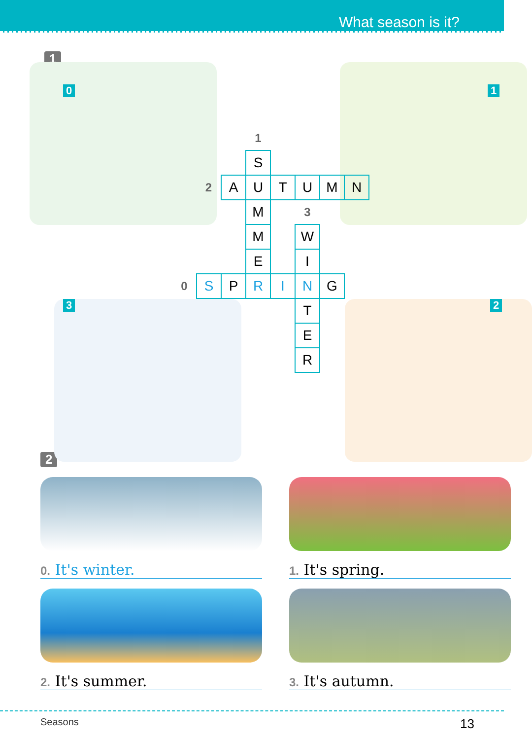What season is it?
1
0 1
3 2
| | | | 1 | | | | | |
| | | | S | | | | | |
| | 2 | A | U | T | U | M | N | |
| | | | M | | 3 | | | |
| | | | M | | W | | | |
| | | | E | | I | | | |
| 0 | S | P | R | I | N | G | | |
| | | | | | T | | | |
| | | | | | E | | | |
| | | | | | R | | | |
2
0. It's winter.
1. It's spring.
2. It's summer.
3. It's autumn.
Seasons 13